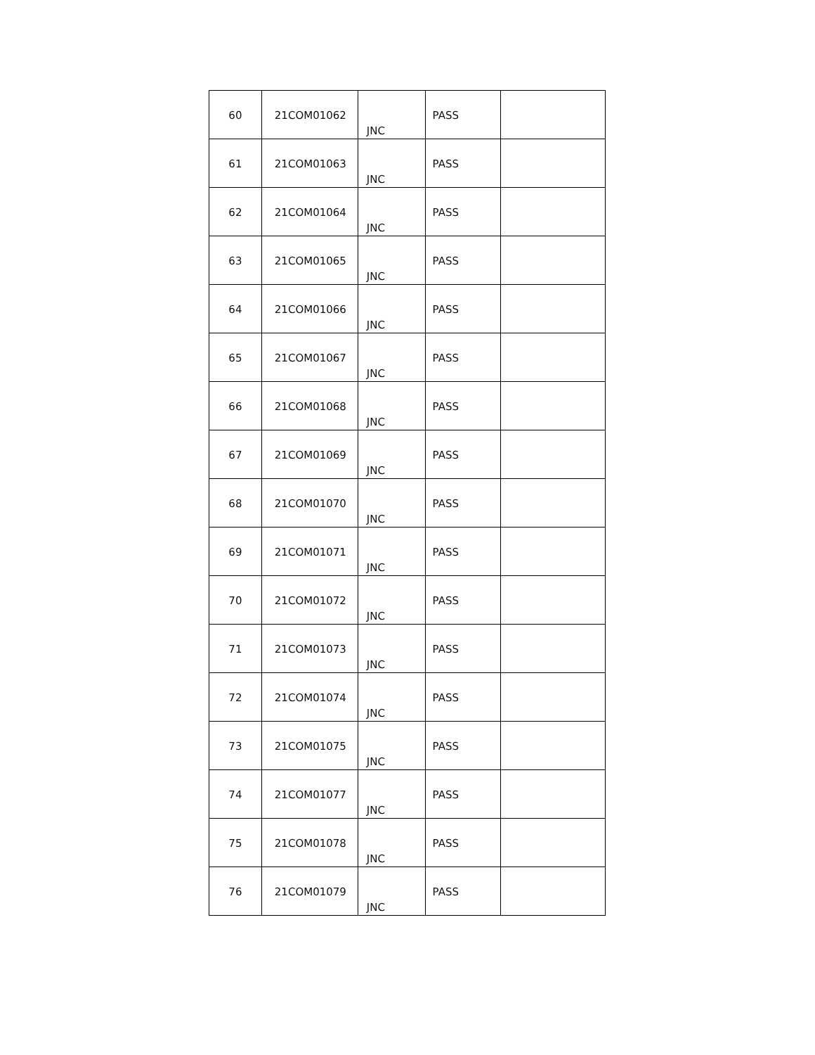| 60 | 21COM01062 | JNC | PASS | |
| 61 | 21COM01063 | JNC | PASS | |
| 62 | 21COM01064 | JNC | PASS | |
| 63 | 21COM01065 | JNC | PASS | |
| 64 | 21COM01066 | JNC | PASS | |
| 65 | 21COM01067 | JNC | PASS | |
| 66 | 21COM01068 | JNC | PASS | |
| 67 | 21COM01069 | JNC | PASS | |
| 68 | 21COM01070 | JNC | PASS | |
| 69 | 21COM01071 | JNC | PASS | |
| 70 | 21COM01072 | JNC | PASS | |
| 71 | 21COM01073 | JNC | PASS | |
| 72 | 21COM01074 | JNC | PASS | |
| 73 | 21COM01075 | JNC | PASS | |
| 74 | 21COM01077 | JNC | PASS | |
| 75 | 21COM01078 | JNC | PASS | |
| 76 | 21COM01079 | JNC | PASS | |